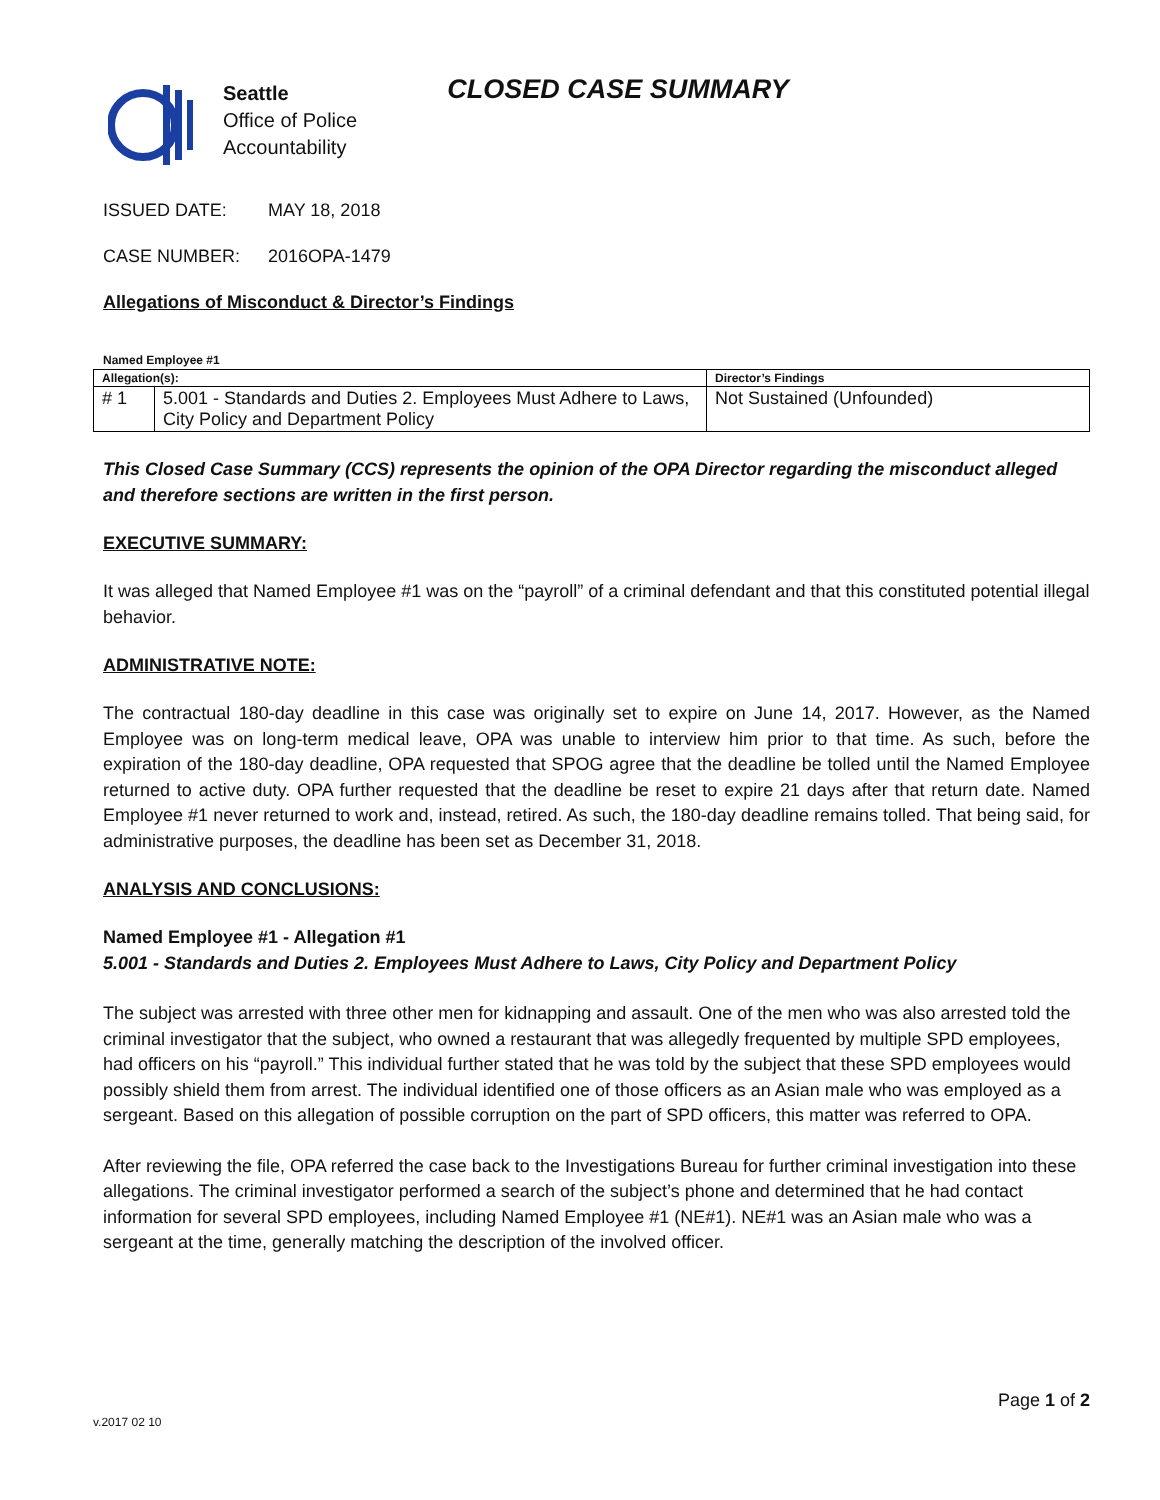Seattle
Office of Police
Accountability
CLOSED CASE SUMMARY
ISSUED DATE: MAY 18, 2018
CASE NUMBER: 2016OPA-1479
Allegations of Misconduct & Director’s Findings
Named Employee #1
| Allegation(s): | | Director’s Findings |
| --- | --- | --- |
| # 1 | 5.001 - Standards and Duties 2. Employees Must Adhere to Laws, City Policy and Department Policy | Not Sustained (Unfounded) |
This Closed Case Summary (CCS) represents the opinion of the OPA Director regarding the misconduct alleged and therefore sections are written in the first person.
EXECUTIVE SUMMARY:
It was alleged that Named Employee #1 was on the “payroll” of a criminal defendant and that this constituted potential illegal behavior.
ADMINISTRATIVE NOTE:
The contractual 180-day deadline in this case was originally set to expire on June 14, 2017. However, as the Named Employee was on long-term medical leave, OPA was unable to interview him prior to that time. As such, before the expiration of the 180-day deadline, OPA requested that SPOG agree that the deadline be tolled until the Named Employee returned to active duty. OPA further requested that the deadline be reset to expire 21 days after that return date. Named Employee #1 never returned to work and, instead, retired. As such, the 180-day deadline remains tolled. That being said, for administrative purposes, the deadline has been set as December 31, 2018.
ANALYSIS AND CONCLUSIONS:
Named Employee #1 - Allegation #1
5.001 - Standards and Duties 2. Employees Must Adhere to Laws, City Policy and Department Policy
The subject was arrested with three other men for kidnapping and assault. One of the men who was also arrested told the criminal investigator that the subject, who owned a restaurant that was allegedly frequented by multiple SPD employees, had officers on his “payroll.” This individual further stated that he was told by the subject that these SPD employees would possibly shield them from arrest. The individual identified one of those officers as an Asian male who was employed as a sergeant. Based on this allegation of possible corruption on the part of SPD officers, this matter was referred to OPA.
After reviewing the file, OPA referred the case back to the Investigations Bureau for further criminal investigation into these allegations. The criminal investigator performed a search of the subject’s phone and determined that he had contact information for several SPD employees, including Named Employee #1 (NE#1). NE#1 was an Asian male who was a sergeant at the time, generally matching the description of the involved officer.
Page 1 of 2
v.2017 02 10